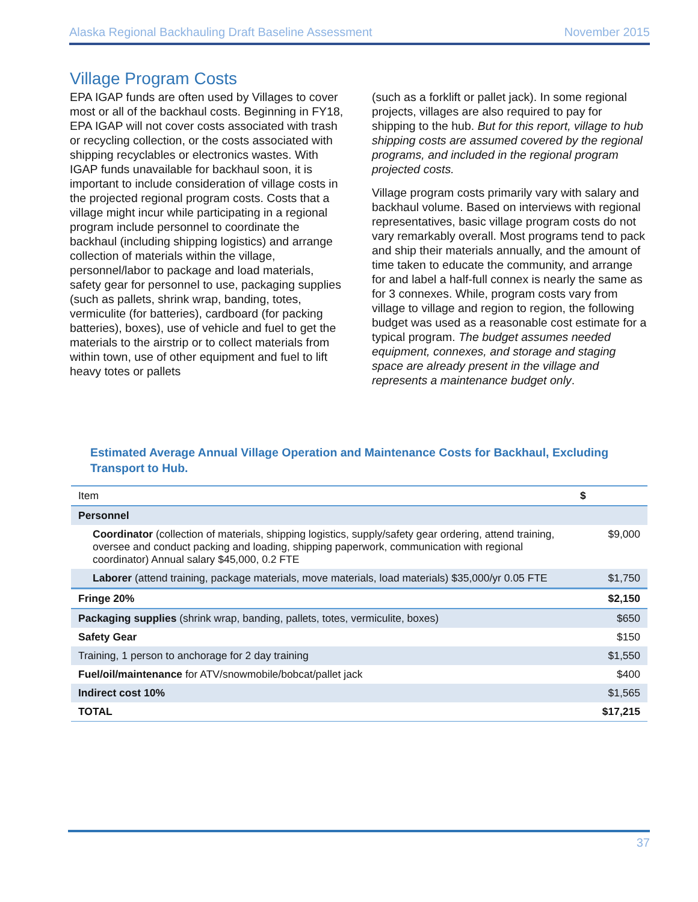Alaska Regional Backhauling Draft Baseline Assessment November 2015
Village Program Costs
EPA IGAP funds are often used by Villages to cover most or all of the backhaul costs. Beginning in FY18, EPA IGAP will not cover costs associated with trash or recycling collection, or the costs associated with shipping recyclables or electronics wastes. With IGAP funds unavailable for backhaul soon, it is important to include consideration of village costs in the projected regional program costs. Costs that a village might incur while participating in a regional program include personnel to coordinate the backhaul (including shipping logistics) and arrange collection of materials within the village, personnel/labor to package and load materials, safety gear for personnel to use, packaging supplies (such as pallets, shrink wrap, banding, totes, vermiculite (for batteries), cardboard (for packing batteries), boxes), use of vehicle and fuel to get the materials to the airstrip or to collect materials from within town, use of other equipment and fuel to lift heavy totes or pallets
(such as a forklift or pallet jack). In some regional projects, villages are also required to pay for shipping to the hub. But for this report, village to hub shipping costs are assumed covered by the regional programs, and included in the regional program projected costs.
Village program costs primarily vary with salary and backhaul volume. Based on interviews with regional representatives, basic village program costs do not vary remarkably overall. Most programs tend to pack and ship their materials annually, and the amount of time taken to educate the community, and arrange for and label a half-full connex is nearly the same as for 3 connexes. While, program costs vary from village to village and region to region, the following budget was used as a reasonable cost estimate for a typical program. The budget assumes needed equipment, connexes, and storage and staging space are already present in the village and represents a maintenance budget only.
Estimated Average Annual Village Operation and Maintenance Costs for Backhaul, Excluding Transport to Hub.
| Item | $ |
| --- | --- |
| Personnel | |
| Coordinator (collection of materials, shipping logistics, supply/safety gear ordering, attend training, oversee and conduct packing and loading, shipping paperwork, communication with regional coordinator) Annual salary $45,000, 0.2 FTE | $9,000 |
| Laborer (attend training, package materials, move materials, load materials) $35,000/yr 0.05 FTE | $1,750 |
| Fringe 20% | $2,150 |
| Packaging supplies (shrink wrap, banding, pallets, totes, vermiculite, boxes) | $650 |
| Safety Gear | $150 |
| Training, 1 person to anchorage for 2 day training | $1,550 |
| Fuel/oil/maintenance for ATV/snowmobile/bobcat/pallet jack | $400 |
| Indirect cost 10% | $1,565 |
| TOTAL | $17,215 |
37